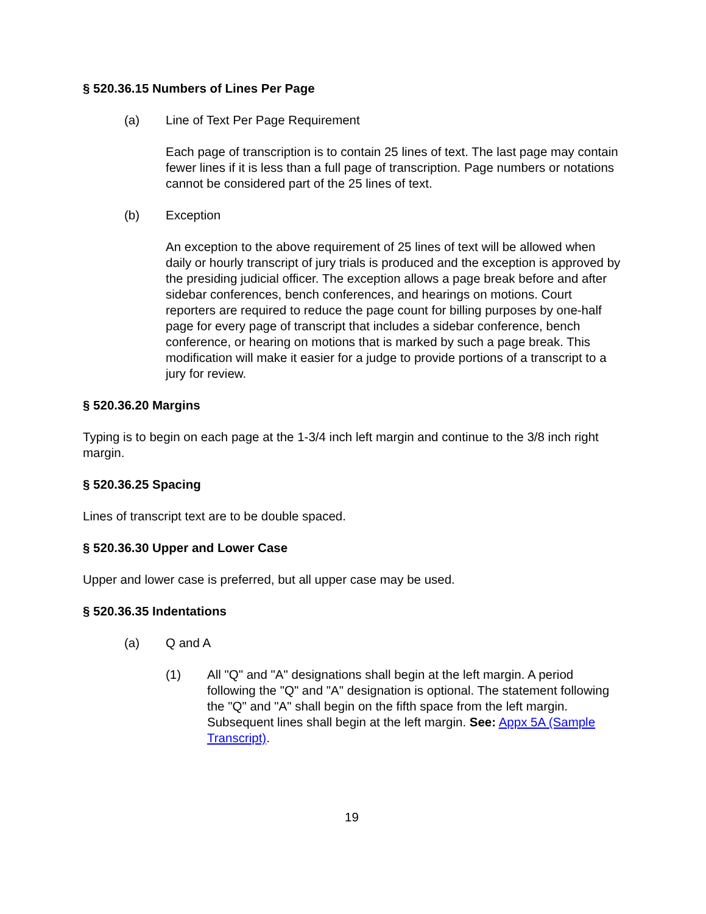§ 520.36.15 Numbers of Lines Per Page
(a) Line of Text Per Page Requirement
Each page of transcription is to contain 25 lines of text. The last page may contain fewer lines if it is less than a full page of transcription. Page numbers or notations cannot be considered part of the 25 lines of text.
(b) Exception
An exception to the above requirement of 25 lines of text will be allowed when daily or hourly transcript of jury trials is produced and the exception is approved by the presiding judicial officer. The exception allows a page break before and after sidebar conferences, bench conferences, and hearings on motions. Court reporters are required to reduce the page count for billing purposes by one-half page for every page of transcript that includes a sidebar conference, bench conference, or hearing on motions that is marked by such a page break. This modification will make it easier for a judge to provide portions of a transcript to a jury for review.
§ 520.36.20 Margins
Typing is to begin on each page at the 1-3/4 inch left margin and continue to the 3/8 inch right margin.
§ 520.36.25 Spacing
Lines of transcript text are to be double spaced.
§ 520.36.30 Upper and Lower Case
Upper and lower case is preferred, but all upper case may be used.
§ 520.36.35 Indentations
(a) Q and A
(1) All "Q" and "A" designations shall begin at the left margin. A period following the "Q" and "A" designation is optional. The statement following the "Q" and "A" shall begin on the fifth space from the left margin. Subsequent lines shall begin at the left margin. See: Appx 5A (Sample Transcript).
19